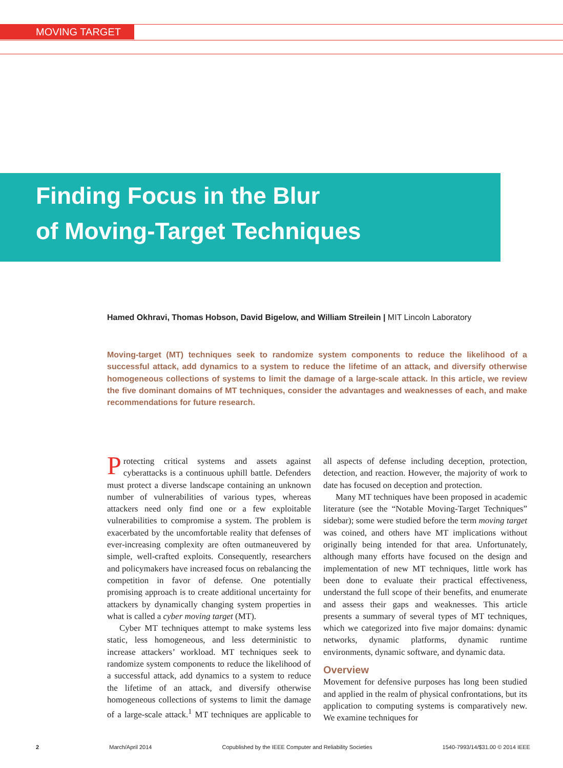MOVING TARGET
Finding Focus in the Blur
of Moving-Target Techniques
Hamed Okhravi, Thomas Hobson, David Bigelow, and William Streilein | MIT Lincoln Laboratory
Moving-target (MT) techniques seek to randomize system components to reduce the likelihood of a successful attack, add dynamics to a system to reduce the lifetime of an attack, and diversify otherwise homogeneous collections of systems to limit the damage of a large-scale attack. In this article, we review the five dominant domains of MT techniques, consider the advantages and weaknesses of each, and make recommendations for future research.
Protecting critical systems and assets against cyberattacks is a continuous uphill battle. Defenders must protect a diverse landscape containing an unknown number of vulnerabilities of various types, whereas attackers need only find one or a few exploitable vulnerabilities to compromise a system. The problem is exacerbated by the uncomfortable reality that defenses of ever-increasing complexity are often outmaneuvered by simple, well-crafted exploits. Consequently, researchers and policymakers have increased focus on rebalancing the competition in favor of defense. One potentially promising approach is to create additional uncertainty for attackers by dynamically changing system properties in what is called a cyber moving target (MT).
Cyber MT techniques attempt to make systems less static, less homogeneous, and less deterministic to increase attackers’ workload. MT techniques seek to randomize system components to reduce the likelihood of a successful attack, add dynamics to a system to reduce the lifetime of an attack, and diversify otherwise homogeneous collections of systems to limit the damage of a large-scale attack.<sup>1</sup> MT techniques are applicable to all aspects of defense including deception, protection, detection, and reaction. However, the majority of work to date has focused on deception and protection.
Many MT techniques have been proposed in academic literature (see the “Notable Moving-Target Techniques” sidebar); some were studied before the term moving target was coined, and others have MT implications without originally being intended for that area. Unfortunately, although many efforts have focused on the design and implementation of new MT techniques, little work has been done to evaluate their practical effectiveness, understand the full scope of their benefits, and enumerate and assess their gaps and weaknesses. This article presents a summary of several types of MT techniques, which we categorized into five major domains: dynamic networks, dynamic platforms, dynamic runtime environments, dynamic software, and dynamic data.
Overview
Movement for defensive purposes has long been studied and applied in the realm of physical confrontations, but its application to computing systems is comparatively new. We examine techniques for
2 March/April 2014 Copublished by the IEEE Computer and Reliability Societies 1540-7993/14/$31.00 © 2014 IEEE